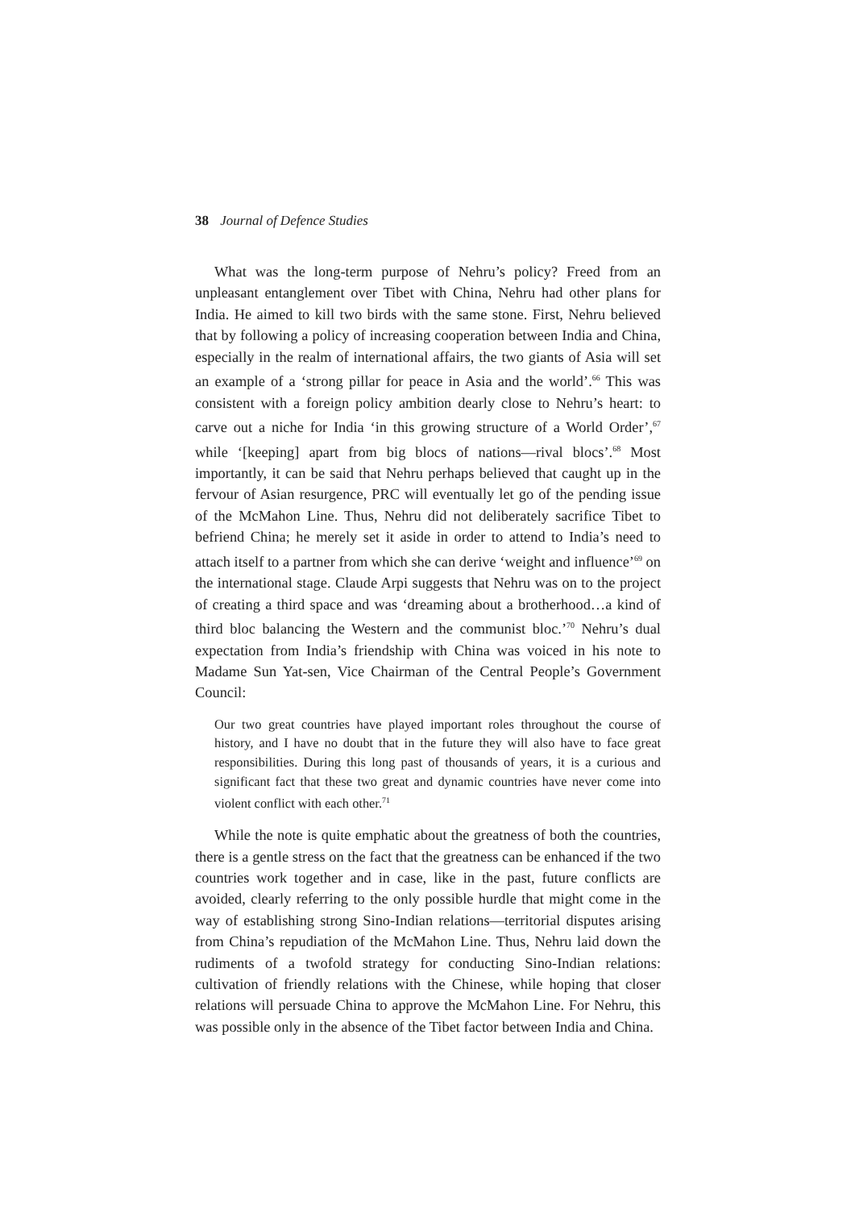38 Journal of Defence Studies
What was the long-term purpose of Nehru’s policy? Freed from an unpleasant entanglement over Tibet with China, Nehru had other plans for India. He aimed to kill two birds with the same stone. First, Nehru believed that by following a policy of increasing cooperation between India and China, especially in the realm of international affairs, the two giants of Asia will set an example of a ‘strong pillar for peace in Asia and the world’.<sup>66</sup> This was consistent with a foreign policy ambition dearly close to Nehru’s heart: to carve out a niche for India ‘in this growing structure of a World Order’,<sup>67</sup> while ‘[keeping] apart from big blocs of nations—rival blocs’.<sup>68</sup> Most importantly, it can be said that Nehru perhaps believed that caught up in the fervour of Asian resurgence, PRC will eventually let go of the pending issue of the McMahon Line. Thus, Nehru did not deliberately sacrifice Tibet to befriend China; he merely set it aside in order to attend to India’s need to attach itself to a partner from which she can derive ‘weight and influence’<sup>69</sup> on the international stage. Claude Arpi suggests that Nehru was on to the project of creating a third space and was ‘dreaming about a brotherhood…a kind of third bloc balancing the Western and the communist bloc.’<sup>70</sup> Nehru’s dual expectation from India’s friendship with China was voiced in his note to Madame Sun Yat-sen, Vice Chairman of the Central People’s Government Council:
Our two great countries have played important roles throughout the course of history, and I have no doubt that in the future they will also have to face great responsibilities. During this long past of thousands of years, it is a curious and significant fact that these two great and dynamic countries have never come into violent conflict with each other.<sup>71</sup>
While the note is quite emphatic about the greatness of both the countries, there is a gentle stress on the fact that the greatness can be enhanced if the two countries work together and in case, like in the past, future conflicts are avoided, clearly referring to the only possible hurdle that might come in the way of establishing strong Sino-Indian relations—territorial disputes arising from China’s repudiation of the McMahon Line. Thus, Nehru laid down the rudiments of a twofold strategy for conducting Sino-Indian relations: cultivation of friendly relations with the Chinese, while hoping that closer relations will persuade China to approve the McMahon Line. For Nehru, this was possible only in the absence of the Tibet factor between India and China.